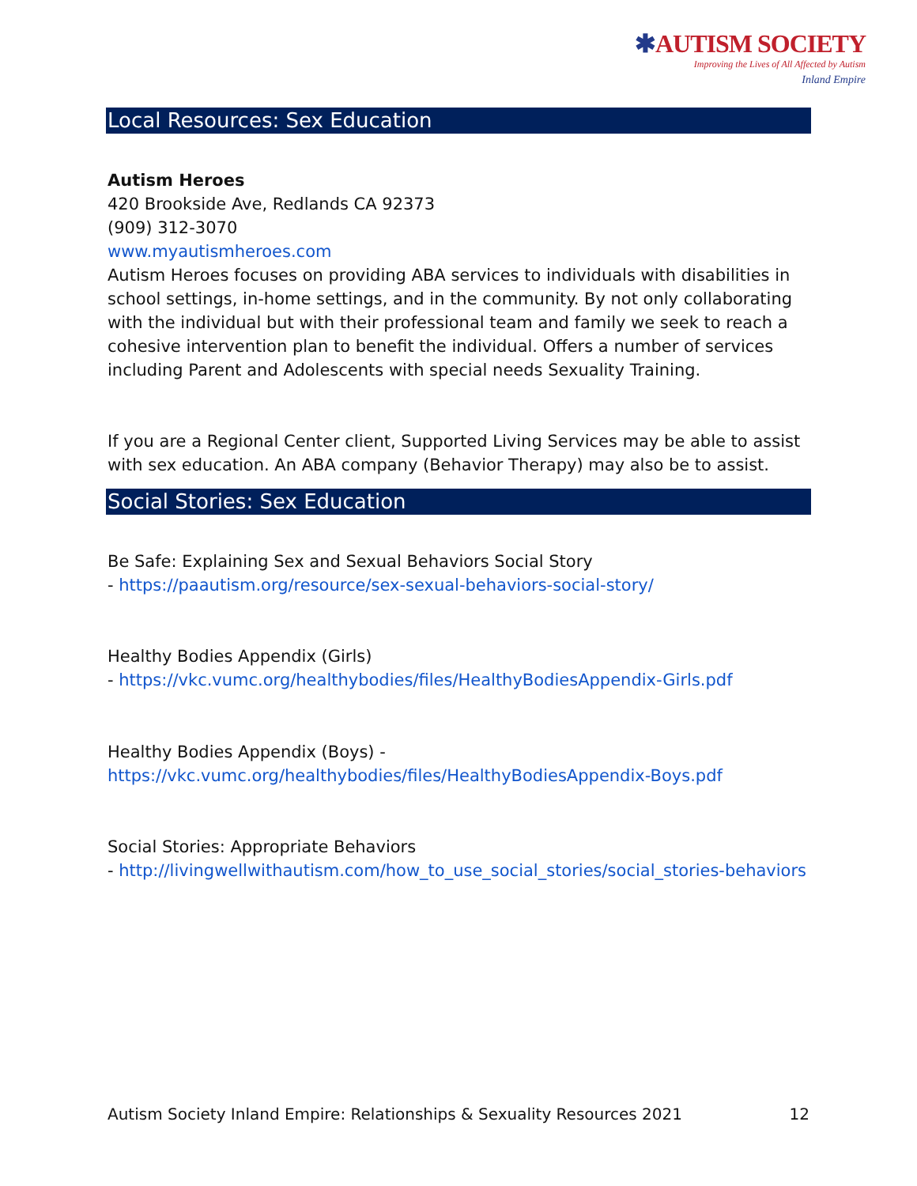✱AUTISM SOCIETY
Improving the Lives of All Affected by Autism
Inland Empire
Local Resources: Sex Education
Autism Heroes
420 Brookside Ave, Redlands CA 92373
(909) 312-3070
www.myautismheroes.com
Autism Heroes focuses on providing ABA services to individuals with disabilities in school settings, in-home settings, and in the community. By not only collaborating with the individual but with their professional team and family we seek to reach a cohesive intervention plan to benefit the individual. Offers a number of services including Parent and Adolescents with special needs Sexuality Training.
If you are a Regional Center client, Supported Living Services may be able to assist with sex education. An ABA company (Behavior Therapy) may also be to assist.
Social Stories: Sex Education
Be Safe: Explaining Sex and Sexual Behaviors Social Story
- https://paautism.org/resource/sex-sexual-behaviors-social-story/
Healthy Bodies Appendix (Girls)
- https://vkc.vumc.org/healthybodies/files/HealthyBodiesAppendix-Girls.pdf
Healthy Bodies Appendix (Boys) -
https://vkc.vumc.org/healthybodies/files/HealthyBodiesAppendix-Boys.pdf
Social Stories: Appropriate Behaviors
- http://livingwellwithautism.com/how_to_use_social_stories/social_stories-behaviors
Autism Society Inland Empire: Relationships & Sexuality Resources 2021 12